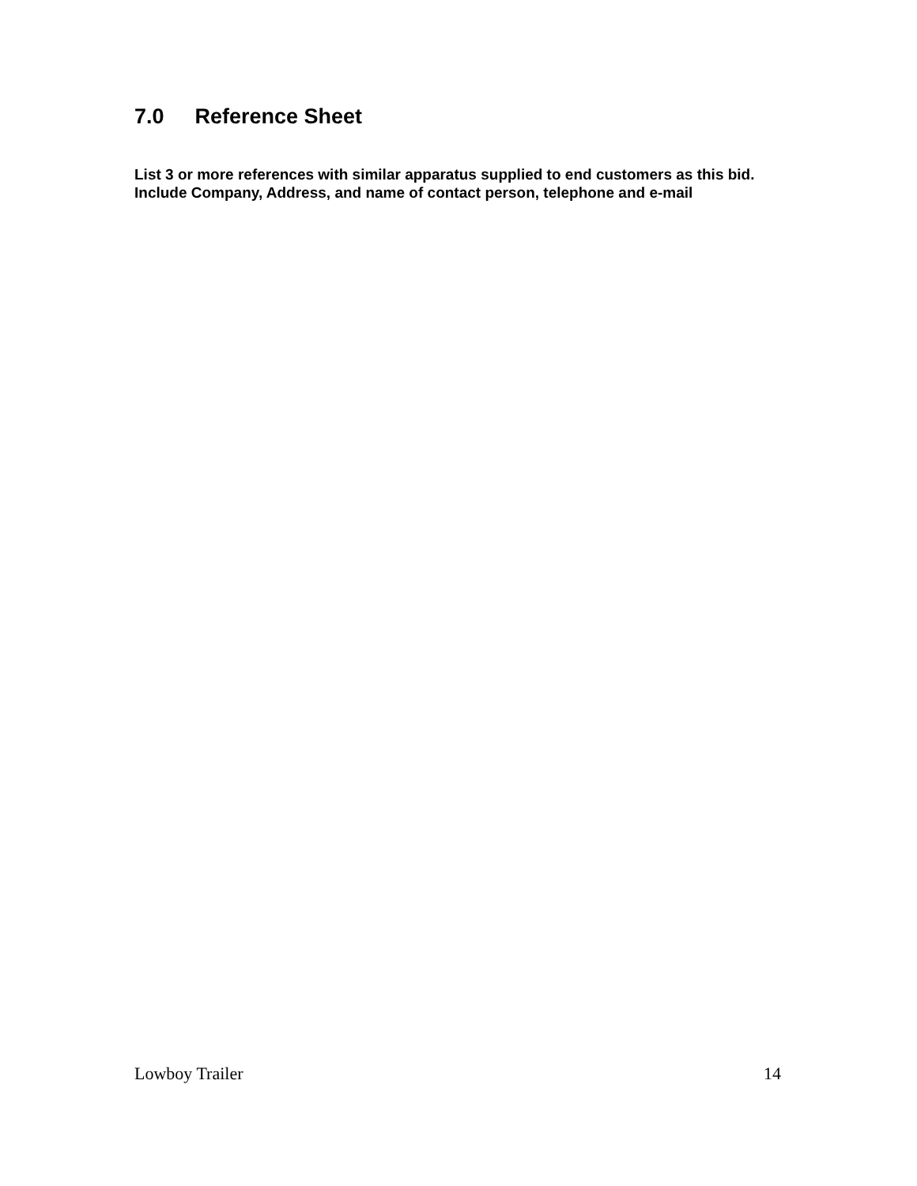7.0 Reference Sheet
List 3 or more references with similar apparatus supplied to end customers as this bid. Include Company, Address, and name of contact person, telephone and e-mail
Lowboy Trailer 14